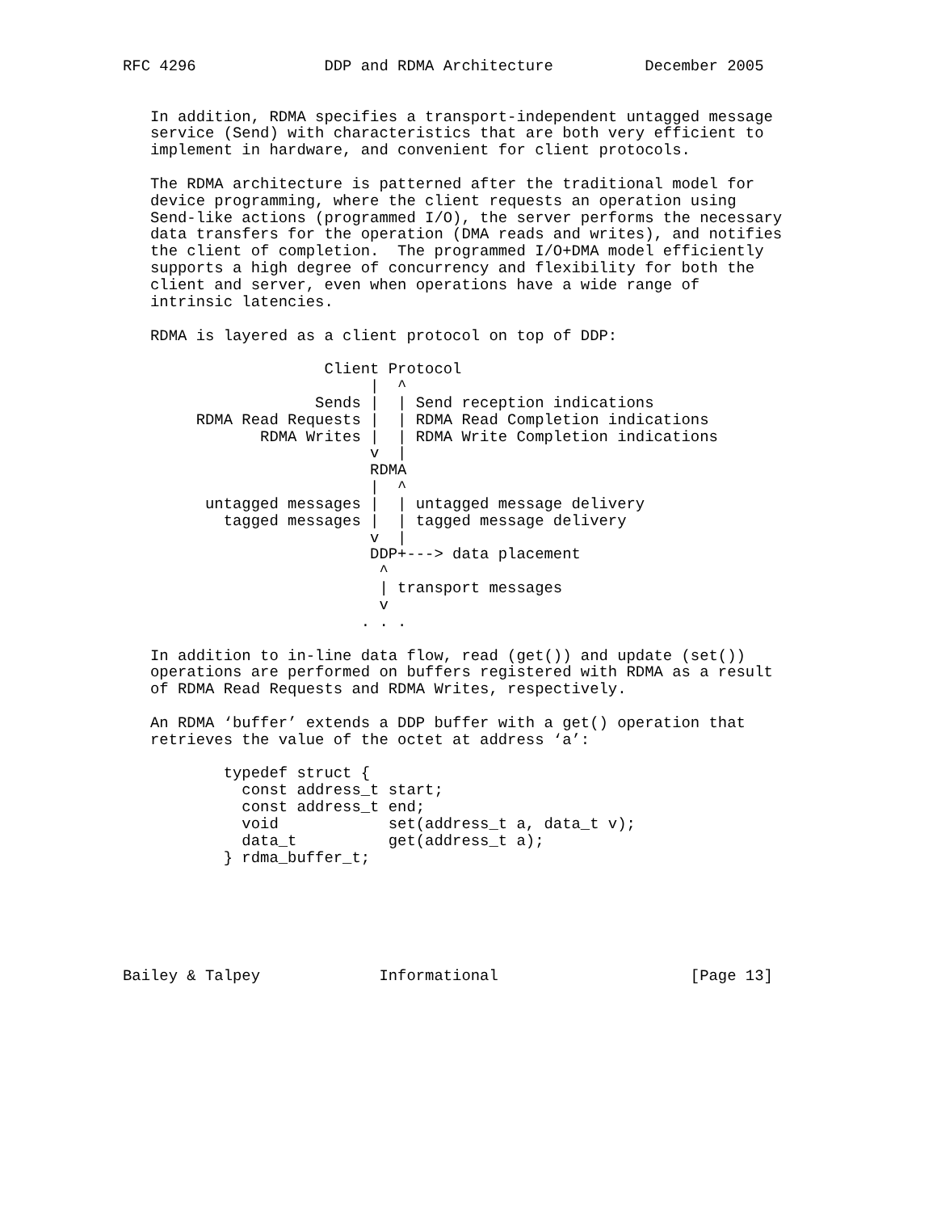RFC 4296              DDP and RDMA Architecture          December 2005


   In addition, RDMA specifies a transport-independent untagged message
   service (Send) with characteristics that are both very efficient to
   implement in hardware, and convenient for client protocols.

   The RDMA architecture is patterned after the traditional model for
   device programming, where the client requests an operation using
   Send-like actions (programmed I/O), the server performs the necessary
   data transfers for the operation (DMA reads and writes), and notifies
   the client of completion.  The programmed I/O+DMA model efficiently
   supports a high degree of concurrency and flexibility for both the
   client and server, even when operations have a wide range of
   intrinsic latencies.

   RDMA is layered as a client protocol on top of DDP:

                      Client Protocol
                           |  ^
                     Sends |  | Send reception indications
        RDMA Read Requests |  | RDMA Read Completion indications
               RDMA Writes |  | RDMA Write Completion indications
                           v  |
                           RDMA
                           |  ^
         untagged messages |  | untagged message delivery
           tagged messages |  | tagged message delivery
                           v  |
                           DDP+---> data placement
                            ^
                            | transport messages
                            v
                          . . .

   In addition to in-line data flow, read (get()) and update (set())
   operations are performed on buffers registered with RDMA as a result
   of RDMA Read Requests and RDMA Writes, respectively.

   An RDMA ‘buffer’ extends a DDP buffer with a get() operation that
   retrieves the value of the octet at address ‘a’:

           typedef struct {
             const address_t start;
             const address_t end;
             void            set(address_t a, data_t v);
             data_t          get(address_t a);
           } rdma_buffer_t;






Bailey & Talpey             Informational                     [Page 13]